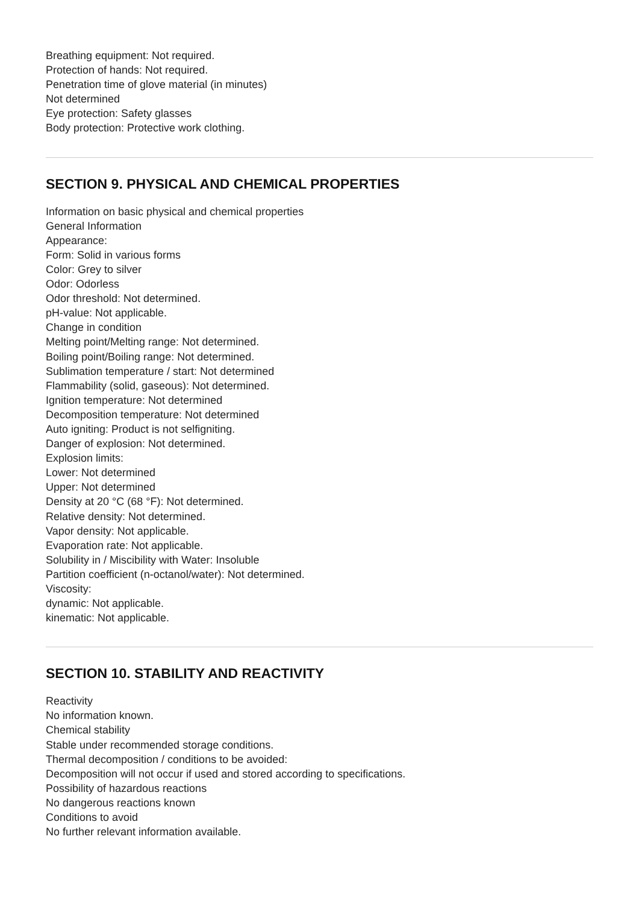Breathing equipment: Not required.
Protection of hands: Not required.
Penetration time of glove material (in minutes)
Not determined
Eye protection: Safety glasses
Body protection: Protective work clothing.
SECTION 9. PHYSICAL AND CHEMICAL PROPERTIES
Information on basic physical and chemical properties
General Information
Appearance:
Form: Solid in various forms
Color: Grey to silver
Odor: Odorless
Odor threshold: Not determined.
pH-value: Not applicable.
Change in condition
Melting point/Melting range: Not determined.
Boiling point/Boiling range: Not determined.
Sublimation temperature / start: Not determined
Flammability (solid, gaseous): Not determined.
Ignition temperature: Not determined
Decomposition temperature: Not determined
Auto igniting: Product is not selfigniting.
Danger of explosion: Not determined.
Explosion limits:
Lower: Not determined
Upper: Not determined
Density at 20 °C (68 °F): Not determined.
Relative density: Not determined.
Vapor density: Not applicable.
Evaporation rate: Not applicable.
Solubility in / Miscibility with Water: Insoluble
Partition coefficient (n-octanol/water): Not determined.
Viscosity:
dynamic: Not applicable.
kinematic: Not applicable.
SECTION 10. STABILITY AND REACTIVITY
Reactivity
No information known.
Chemical stability
Stable under recommended storage conditions.
Thermal decomposition / conditions to be avoided:
Decomposition will not occur if used and stored according to specifications.
Possibility of hazardous reactions
No dangerous reactions known
Conditions to avoid
No further relevant information available.